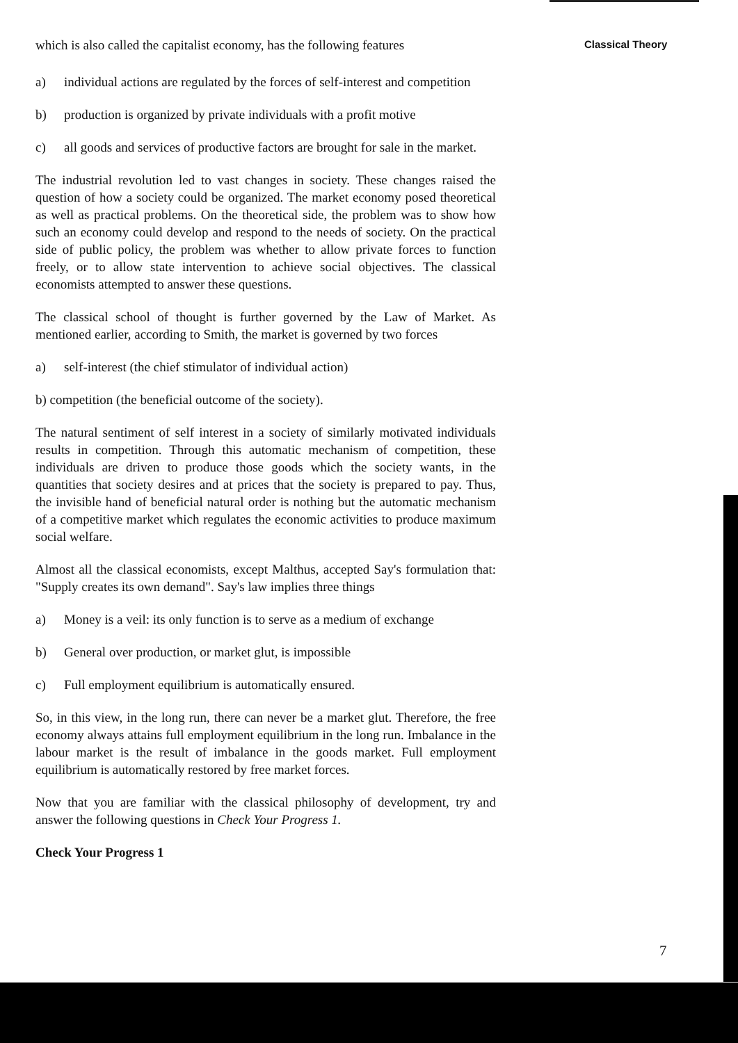Classical Theory
which is also called the capitalist economy, has the following features
a) individual actions are regulated by the forces of self-interest and competition
b) production is organized by private individuals with a profit motive
c) all goods and services of productive factors are brought for sale in the market.
The industrial revolution led to vast changes in society. These changes raised the question of how a society could be organized. The market economy posed theoretical as well as practical problems. On the theoretical side, the problem was to show how such an economy could develop and respond to the needs of society. On the practical side of public policy, the problem was whether to allow private forces to function freely, or to allow state intervention to achieve social objectives. The classical economists attempted to answer these questions.
The classical school of thought is further governed by the Law of Market. As mentioned earlier, according to Smith, the market is governed by two forces
a) self-interest (the chief stimulator of individual action)
b) competition (the beneficial outcome of the society).
The natural sentiment of self interest in a society of similarly motivated individuals results in competition. Through this automatic mechanism of competition, these individuals are driven to produce those goods which the society wants, in the quantities that society desires and at prices that the society is prepared to pay. Thus, the invisible hand of beneficial natural order is nothing but the automatic mechanism of a competitive market which regulates the economic activities to produce maximum social welfare.
Almost all the classical economists, except Malthus, accepted Say's formulation that: "Supply creates its own demand". Say's law implies three things
a) Money is a veil: its only function is to serve as a medium of exchange
b) General over production, or market glut, is impossible
c) Full employment equilibrium is automatically ensured.
So, in this view, in the long run, there can never be a market glut. Therefore, the free economy always attains full employment equilibrium in the long run. Imbalance in the labour market is the result of imbalance in the goods market. Full employment equilibrium is automatically restored by free market forces.
Now that you are familiar with the classical philosophy of development, try and answer the following questions in Check Your Progress 1.
Check Your Progress 1
7